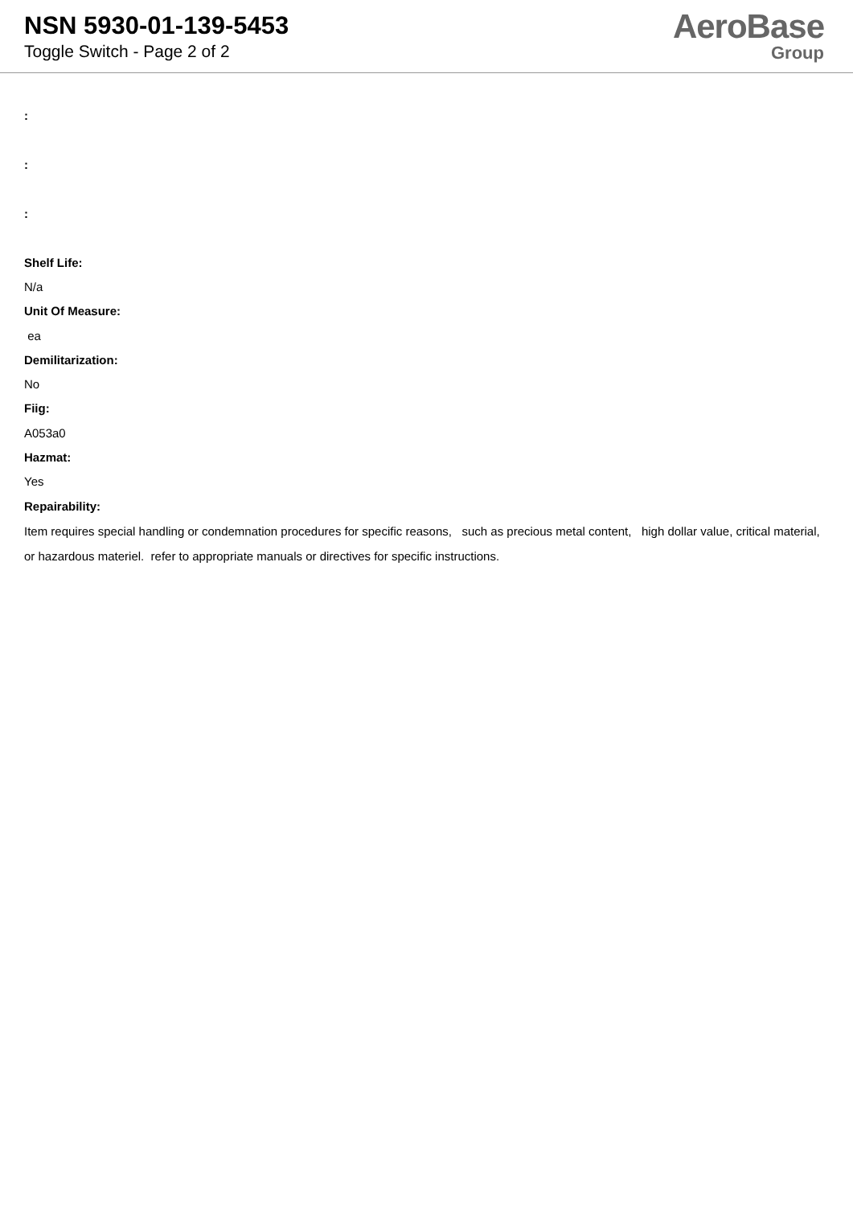NSN 5930-01-139-5453
Toggle Switch - Page 2 of 2
AeroBase
Group
:
:
:
Shelf Life:
N/a
Unit Of Measure:
ea
Demilitarization:
No
Fiig:
A053a0
Hazmat:
Yes
Repairability:
Item requires special handling or condemnation procedures for specific reasons, such as precious metal content, high dollar value, critical material, or hazardous materiel. refer to appropriate manuals or directives for specific instructions.